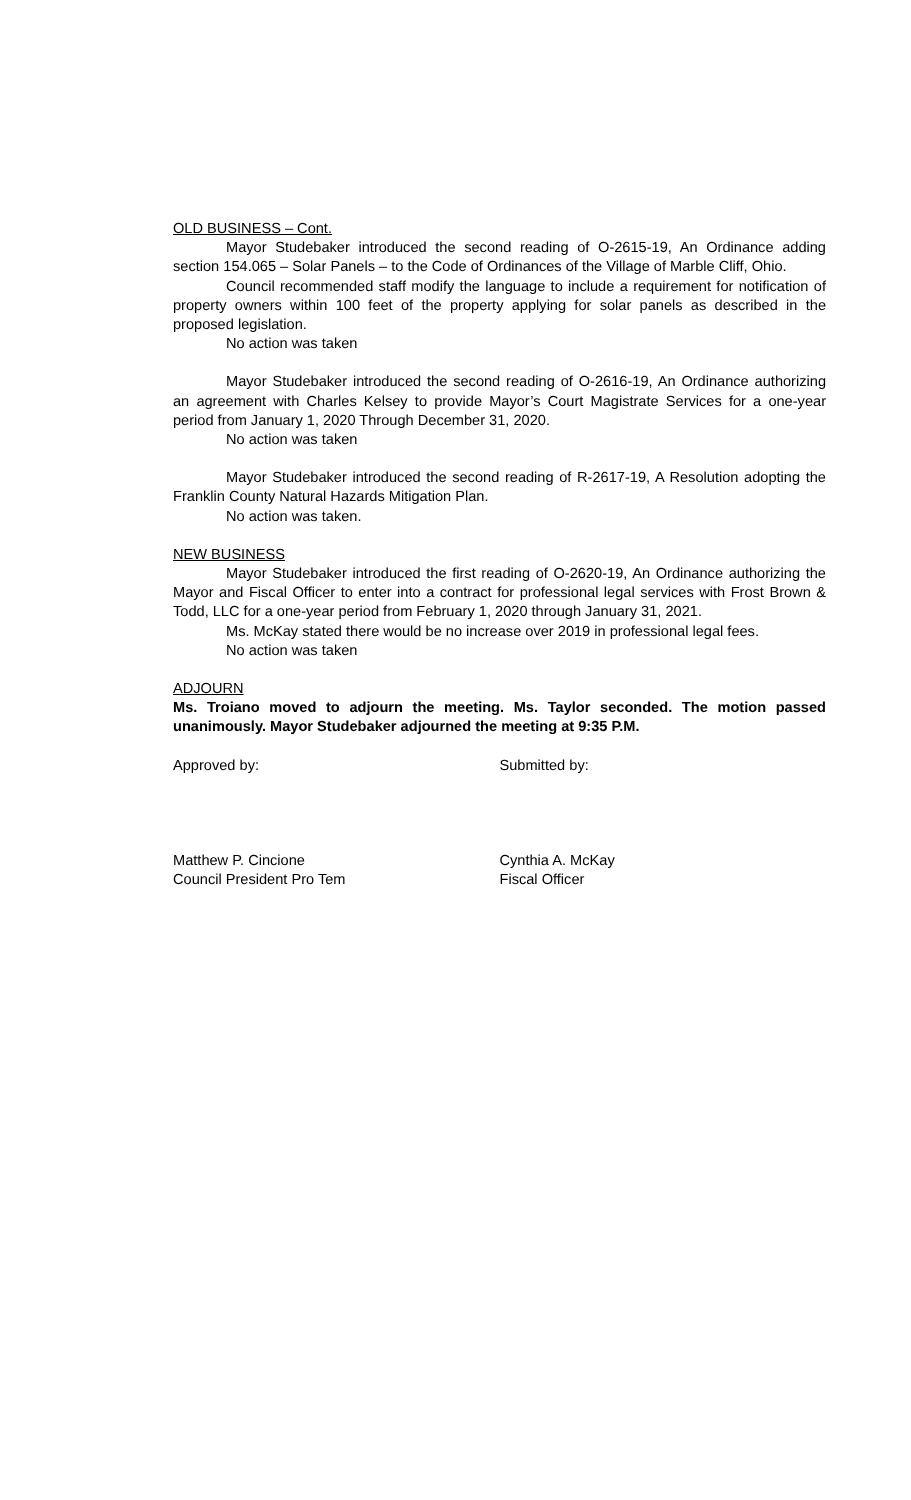OLD BUSINESS – Cont.
Mayor Studebaker introduced the second reading of O-2615-19, An Ordinance adding section 154.065 – Solar Panels – to the Code of Ordinances of the Village of Marble Cliff, Ohio.
Council recommended staff modify the language to include a requirement for notification of property owners within 100 feet of the property applying for solar panels as described in the proposed legislation.
No action was taken
Mayor Studebaker introduced the second reading of O-2616-19, An Ordinance authorizing an agreement with Charles Kelsey to provide Mayor’s Court Magistrate Services for a one-year period from January 1, 2020 Through December 31, 2020.
No action was taken
Mayor Studebaker introduced the second reading of R-2617-19, A Resolution adopting the Franklin County Natural Hazards Mitigation Plan.
No action was taken.
NEW BUSINESS
Mayor Studebaker introduced the first reading of O-2620-19, An Ordinance authorizing the Mayor and Fiscal Officer to enter into a contract for professional legal services with Frost Brown & Todd, LLC for a one-year period from February 1, 2020 through January 31, 2021.
Ms. McKay stated there would be no increase over 2019 in professional legal fees.
No action was taken
ADJOURN
Ms. Troiano moved to adjourn the meeting. Ms. Taylor seconded. The motion passed unanimously. Mayor Studebaker adjourned the meeting at 9:35 P.M.
Approved by: Submitted by:
Matthew P. Cincione
Council President Pro Tem
Cynthia A. McKay
Fiscal Officer